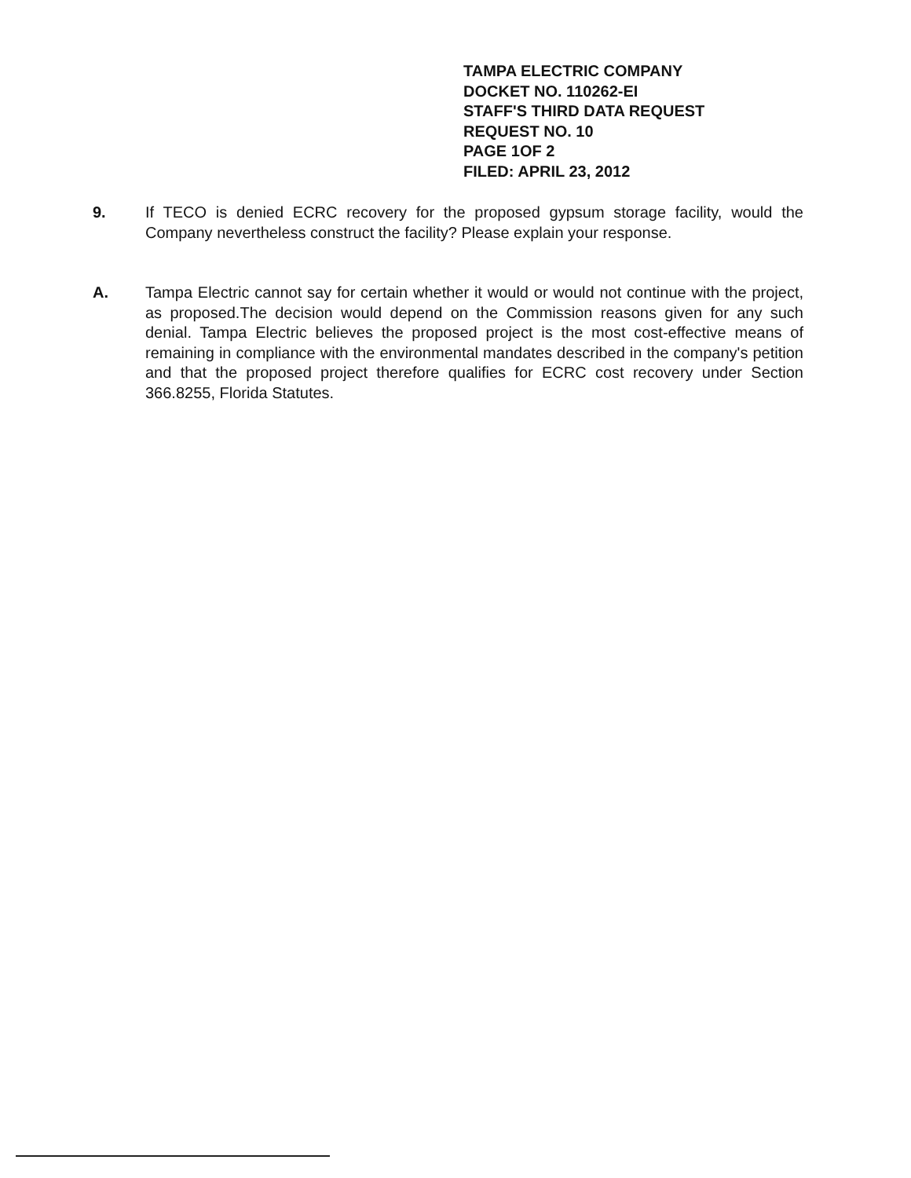TAMPA ELECTRIC COMPANY
DOCKET NO. 110262-EI
STAFF'S THIRD DATA REQUEST
REQUEST NO. 10
PAGE 1OF 2
FILED: APRIL 23, 2012
9. If TECO is denied ECRC recovery for the proposed gypsum storage facility, would the Company nevertheless construct the facility? Please explain your response.
A. Tampa Electric cannot say for certain whether it would or would not continue with the project, as proposed.The decision would depend on the Commission reasons given for any such denial. Tampa Electric believes the proposed project is the most cost-effective means of remaining in compliance with the environmental mandates described in the company's petition and that the proposed project therefore qualifies for ECRC cost recovery under Section 366.8255, Florida Statutes.